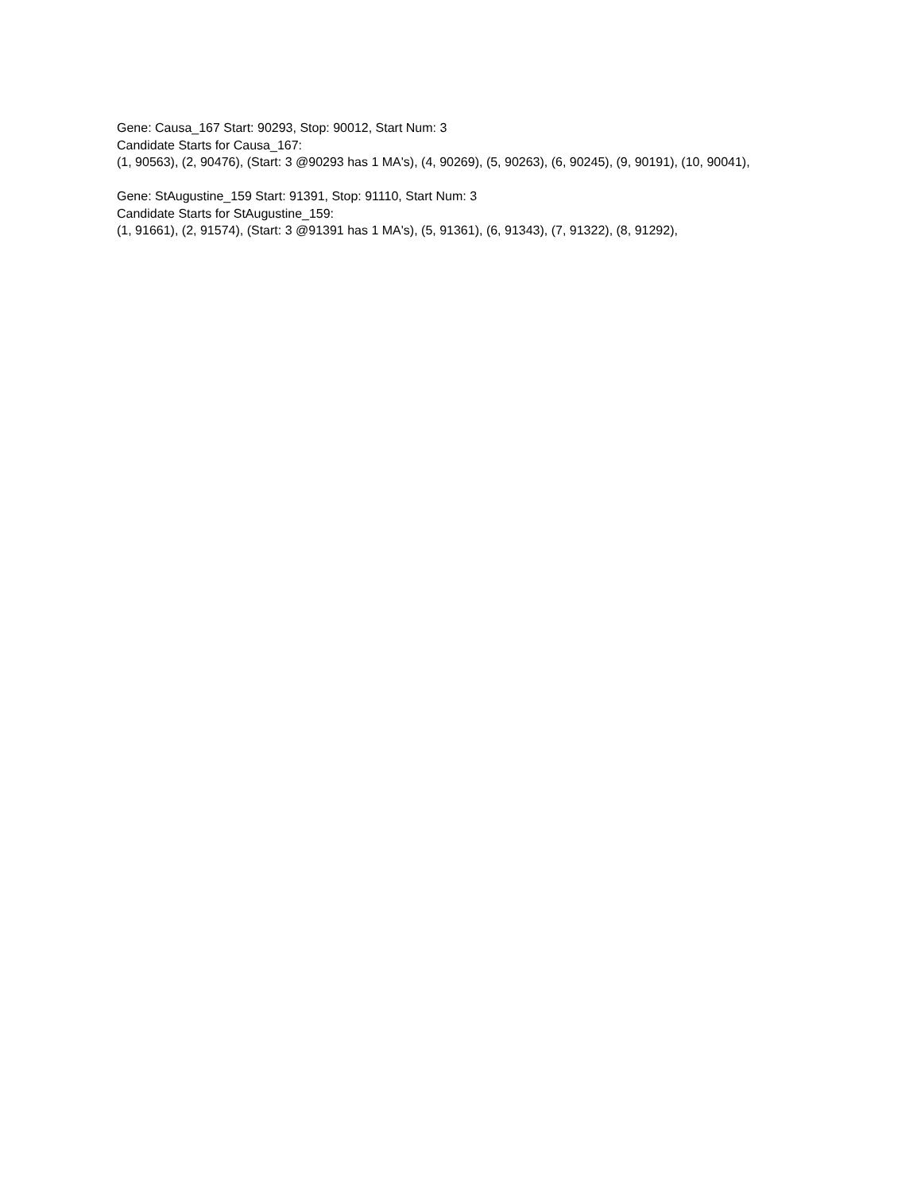Gene: Causa_167 Start: 90293, Stop: 90012, Start Num: 3
Candidate Starts for Causa_167:
(1, 90563), (2, 90476), (Start: 3 @90293 has 1 MA's), (4, 90269), (5, 90263), (6, 90245), (9, 90191), (10, 90041),
Gene: StAugustine_159 Start: 91391, Stop: 91110, Start Num: 3
Candidate Starts for StAugustine_159:
(1, 91661), (2, 91574), (Start: 3 @91391 has 1 MA's), (5, 91361), (6, 91343), (7, 91322), (8, 91292),